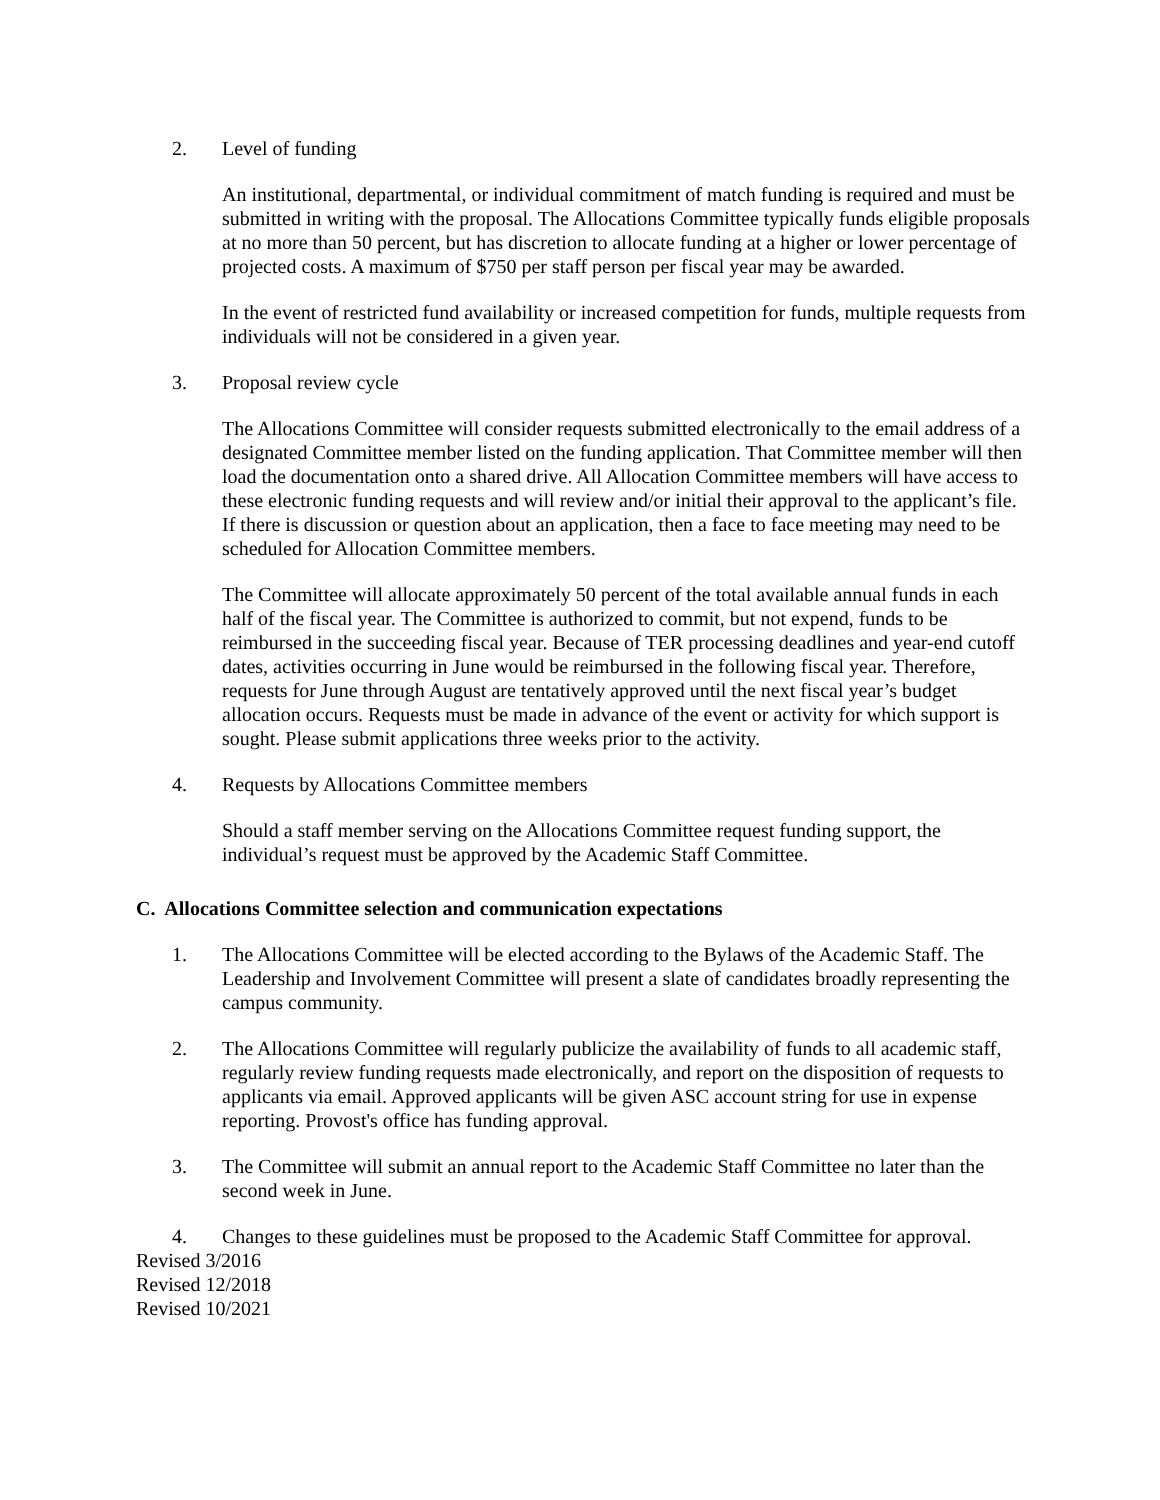2. Level of funding
An institutional, departmental, or individual commitment of match funding is required and must be submitted in writing with the proposal. The Allocations Committee typically funds eligible proposals at no more than 50 percent, but has discretion to allocate funding at a higher or lower percentage of projected costs. A maximum of $750 per staff person per fiscal year may be awarded.
In the event of restricted fund availability or increased competition for funds, multiple requests from individuals will not be considered in a given year.
3. Proposal review cycle
The Allocations Committee will consider requests submitted electronically to the email address of a designated Committee member listed on the funding application. That Committee member will then load the documentation onto a shared drive. All Allocation Committee members will have access to these electronic funding requests and will review and/or initial their approval to the applicant’s file. If there is discussion or question about an application, then a face to face meeting may need to be scheduled for Allocation Committee members.
The Committee will allocate approximately 50 percent of the total available annual funds in each half of the fiscal year. The Committee is authorized to commit, but not expend, funds to be reimbursed in the succeeding fiscal year. Because of TER processing deadlines and year-end cutoff dates, activities occurring in June would be reimbursed in the following fiscal year. Therefore, requests for June through August are tentatively approved until the next fiscal year’s budget allocation occurs. Requests must be made in advance of the event or activity for which support is sought. Please submit applications three weeks prior to the activity.
4. Requests by Allocations Committee members
Should a staff member serving on the Allocations Committee request funding support, the individual’s request must be approved by the Academic Staff Committee.
C. Allocations Committee selection and communication expectations
1. The Allocations Committee will be elected according to the Bylaws of the Academic Staff. The Leadership and Involvement Committee will present a slate of candidates broadly representing the campus community.
2. The Allocations Committee will regularly publicize the availability of funds to all academic staff, regularly review funding requests made electronically, and report on the disposition of requests to applicants via email. Approved applicants will be given ASC account string for use in expense reporting. Provost's office has funding approval.
3. The Committee will submit an annual report to the Academic Staff Committee no later than the second week in June.
4. Changes to these guidelines must be proposed to the Academic Staff Committee for approval.
Revised 3/2016
Revised 12/2018
Revised 10/2021